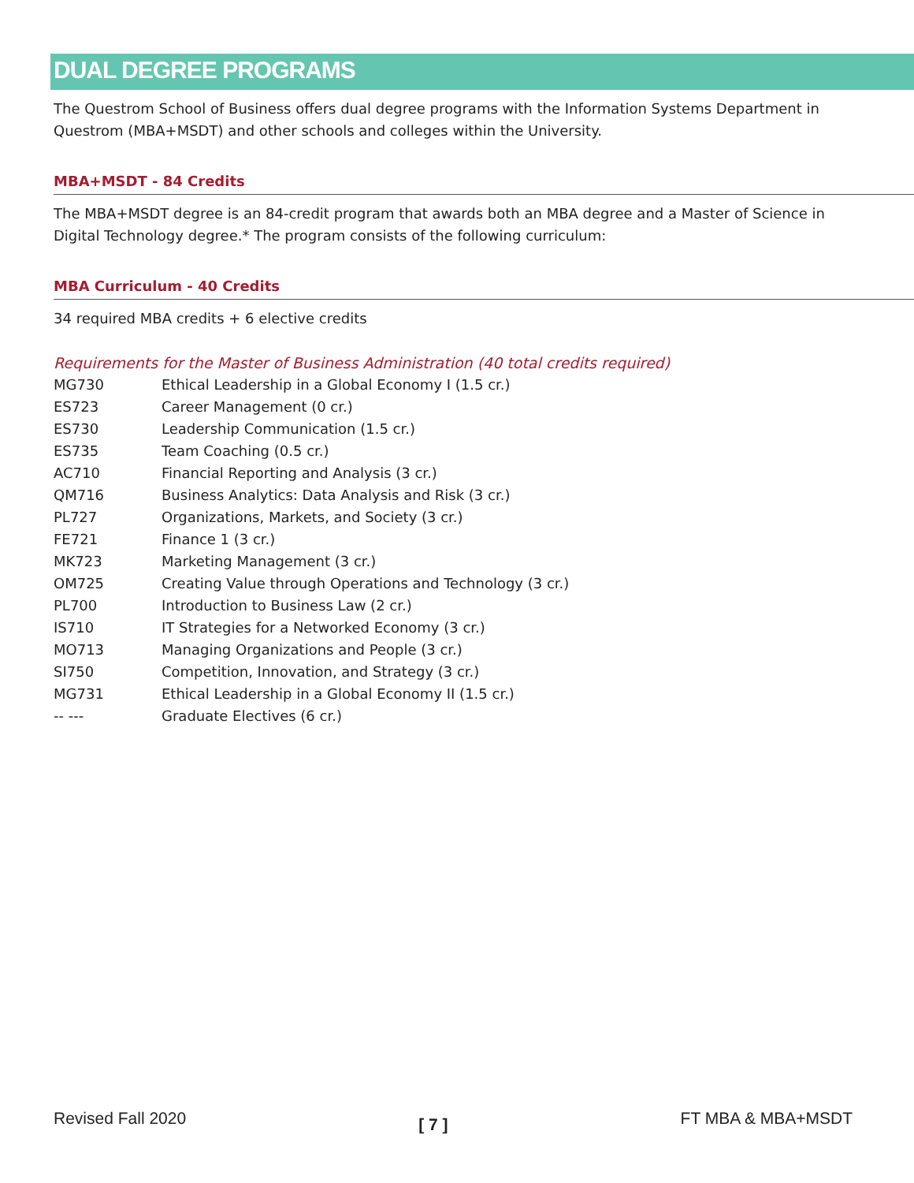DUAL DEGREE PROGRAMS
The Questrom School of Business offers dual degree programs with the Information Systems Department in Questrom (MBA+MSDT) and other schools and colleges within the University.
MBA+MSDT - 84 Credits
The MBA+MSDT degree is an 84-credit program that awards both an MBA degree and a Master of Science in Digital Technology degree.* The program consists of the following curriculum:
MBA Curriculum - 40 Credits
34 required MBA credits + 6 elective credits
Requirements for the Master of Business Administration (40 total credits required)
| MG730 | Ethical Leadership in a Global Economy I (1.5 cr.) |
| ES723 | Career Management (0 cr.) |
| ES730 | Leadership Communication (1.5 cr.) |
| ES735 | Team Coaching (0.5 cr.) |
| AC710 | Financial Reporting and Analysis (3 cr.) |
| QM716 | Business Analytics: Data Analysis and Risk (3 cr.) |
| PL727 | Organizations, Markets, and Society (3 cr.) |
| FE721 | Finance 1 (3 cr.) |
| MK723 | Marketing Management (3 cr.) |
| OM725 | Creating Value through Operations and Technology (3 cr.) |
| PL700 | Introduction to Business Law (2 cr.) |
| IS710 | IT Strategies for a Networked Economy (3 cr.) |
| MO713 | Managing Organizations and People (3 cr.) |
| SI750 | Competition, Innovation, and Strategy (3 cr.) |
| MG731 | Ethical Leadership in a Global Economy II (1.5 cr.) |
| -- --- | Graduate Electives (6 cr.) |
Revised Fall 2020 [ 7 ] FT MBA & MBA+MSDT